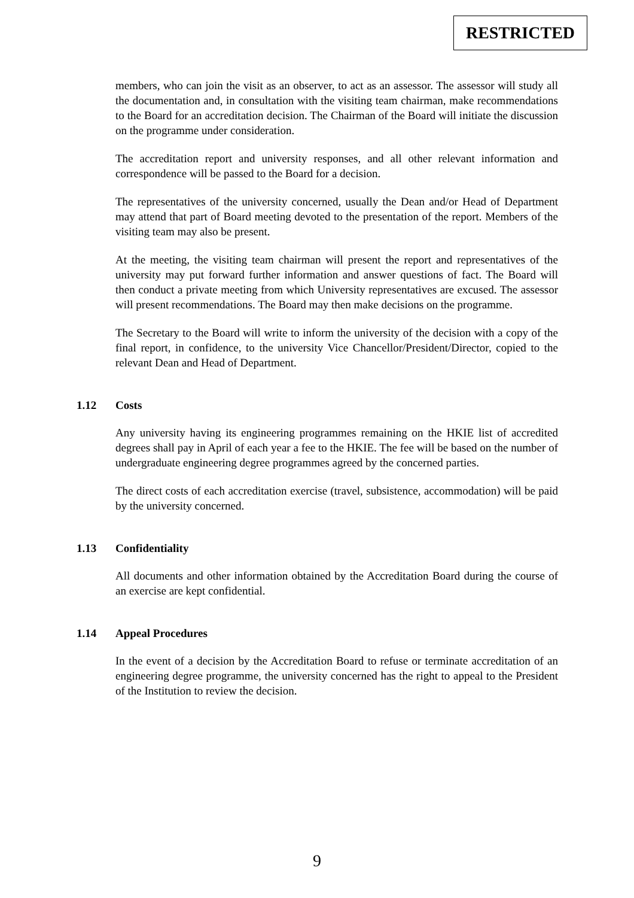RESTRICTED
members, who can join the visit as an observer, to act as an assessor. The assessor will study all the documentation and, in consultation with the visiting team chairman, make recommendations to the Board for an accreditation decision. The Chairman of the Board will initiate the discussion on the programme under consideration.
The accreditation report and university responses, and all other relevant information and correspondence will be passed to the Board for a decision.
The representatives of the university concerned, usually the Dean and/or Head of Department may attend that part of Board meeting devoted to the presentation of the report. Members of the visiting team may also be present.
At the meeting, the visiting team chairman will present the report and representatives of the university may put forward further information and answer questions of fact. The Board will then conduct a private meeting from which University representatives are excused. The assessor will present recommendations. The Board may then make decisions on the programme.
The Secretary to the Board will write to inform the university of the decision with a copy of the final report, in confidence, to the university Vice Chancellor/President/Director, copied to the relevant Dean and Head of Department.
1.12 Costs
Any university having its engineering programmes remaining on the HKIE list of accredited degrees shall pay in April of each year a fee to the HKIE. The fee will be based on the number of undergraduate engineering degree programmes agreed by the concerned parties.
The direct costs of each accreditation exercise (travel, subsistence, accommodation) will be paid by the university concerned.
1.13 Confidentiality
All documents and other information obtained by the Accreditation Board during the course of an exercise are kept confidential.
1.14 Appeal Procedures
In the event of a decision by the Accreditation Board to refuse or terminate accreditation of an engineering degree programme, the university concerned has the right to appeal to the President of the Institution to review the decision.
9